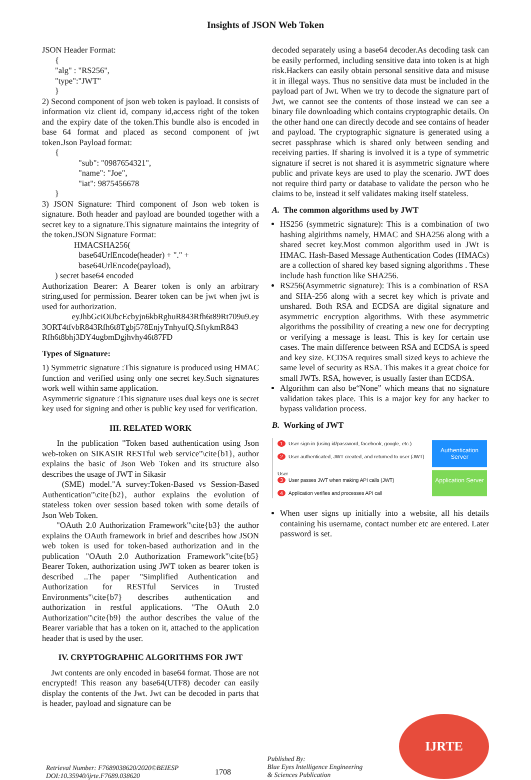Insights of JSON Web Token
JSON Header Format:
{
"alg" : "RS256",
"type":"JWT"
}
2) Second component of json web token is payload. It consists of information viz client id, company id,access right of the token and the expiry date of the token.This bundle also is encoded in base 64 format and placed as second component of jwt token.Json Payload format:
{
"sub": "0987654321",
"name": "Joe",
"iat": 9875456678
}
3) JSON Signature: Third component of Json web token is signature. Both header and payload are bounded together with a secret key to a signature.This signature maintains the integrity of the token.JSON Signature Format:
HMACSHA256(
base64UrlEncode(header) + "." +
base64UrlEncode(payload),
) secret base64 encoded
Authorization Bearer: A Bearer token is only an arbitrary string,used for permission. Bearer token can be jwt when jwt is used for authorization.
eyJhbGciOiJbcEcbyjn6kbRghuR843Rfh6t89Rt709u9.ey 3ORT4tfvbR843Rfh6t8Tgbj578EnjyTnhyufQ.SftykmR843 Rfh6t8bhj3DY4ugbmDgjhvhy46t87FD
Types of Signature:
1) Symmetric signature :This signature is produced using HMAC function and verified using only one secret key.Such signatures work well within same application.
Asymmetric signature :This signature uses dual keys one is secret key used for signing and other is public key used for verification.
III. RELATED WORK
In the publication "Token based authentication using Json web-token on SIKASIR RESTful web service"\cite{b1}, author explains the basic of Json Web Token and its structure also describes the usage of JWT in Sikasir
(SME) model."A survey:Token-Based vs Session-Based Authentication"\cite{b2}, author explains the evolution of stateless token over session based token with some details of Json Web Token.
"OAuth 2.0 Authorization Framework"\cite{b3} the author explains the OAuth framework in brief and describes how JSON web token is used for token-based authorization and in the publication "OAuth 2.0 Authorization Framework"\cite{b5} Bearer Token, authorization using JWT token as bearer token is described ..The paper "Simplified Authentication and Authorization for RESTful Services in Trusted Environments"\cite{b7} describes authentication and authorization in restful applications. "The OAuth 2.0 Authorization"\cite{b9} the author describes the value of the Bearer variable that has a token on it, attached to the application header that is used by the user.
IV. CRYPTOGRAPHIC ALGORITHMS FOR JWT
Jwt contents are only encoded in base64 format. Those are not encrypted! This reason any base64(UTF8) decoder can easily display the contents of the Jwt. Jwt can be decoded in parts that is header, payload and signature can be
decoded separately using a base64 decoder.As decoding task can be easily performed, including sensitive data into token is at high risk.Hackers can easily obtain personal sensitive data and misuse it in illegal ways. Thus no sensitive data must be included in the payload part of Jwt. When we try to decode the signature part of Jwt, we cannot see the contents of those instead we can see a binary file downloading which contains cryptographic details. On the other hand one can directly decode and see contains of header and payload. The cryptographic signature is generated using a secret passphrase which is shared only between sending and receiving parties. If sharing is involved it is a type of symmetric signature if secret is not shared it is asymmetric signature where public and private keys are used to play the scenario. JWT does not require third party or database to validate the person who he claims to be, instead it self validates making itself stateless.
A. The common algorithms used by JWT
HS256 (symmetric signature): This is a combination of two hashing algirithms namely, HMAC and SHA256 along with a shared secret key.Most common algorithm used in JWt is HMAC. Hash-Based Message Authentication Codes (HMACs) are a collection of shared key based signing algorithms . These include hash function like SHA256.
RS256(Asymmetric signature): This is a combination of RSA and SHA-256 along with a secret key which is private and unshared. Both RSA and ECDSA are digital signature and asymmetric encryption algorithms. With these asymmetric algorithms the possibility of creating a new one for decrypting or verifying a message is least. This is key for certain use cases. The main difference between RSA and ECDSA is speed and key size. ECDSA requires small sized keys to achieve the same level of security as RSA. This makes it a great choice for small JWTs. RSA, however, is usually faster than ECDSA.
Algorithm can also be“None” which means that no signature validation takes place. This is a major key for any hacker to bypass validation process.
B. Working of JWT
1 User sign-in (using id/password, facebook, google, etc.)
2 User authenticated, JWT created, and returned to user (JWT)
Authentication Server
User
3 User passes JWT when making API calls (JWT)
4 Application verifies and processes API call
Application Server
When user signs up initially into a website, all his details containing his username, contact number etc are entered. Later password is set.
Retrieval Number: F7689038620/2020©BEIESP
DOI:10.35940/ijrte.F7689.038620
1708
Published By:
Blue Eyes Intelligence Engineering
& Sciences Publication
IJRTE